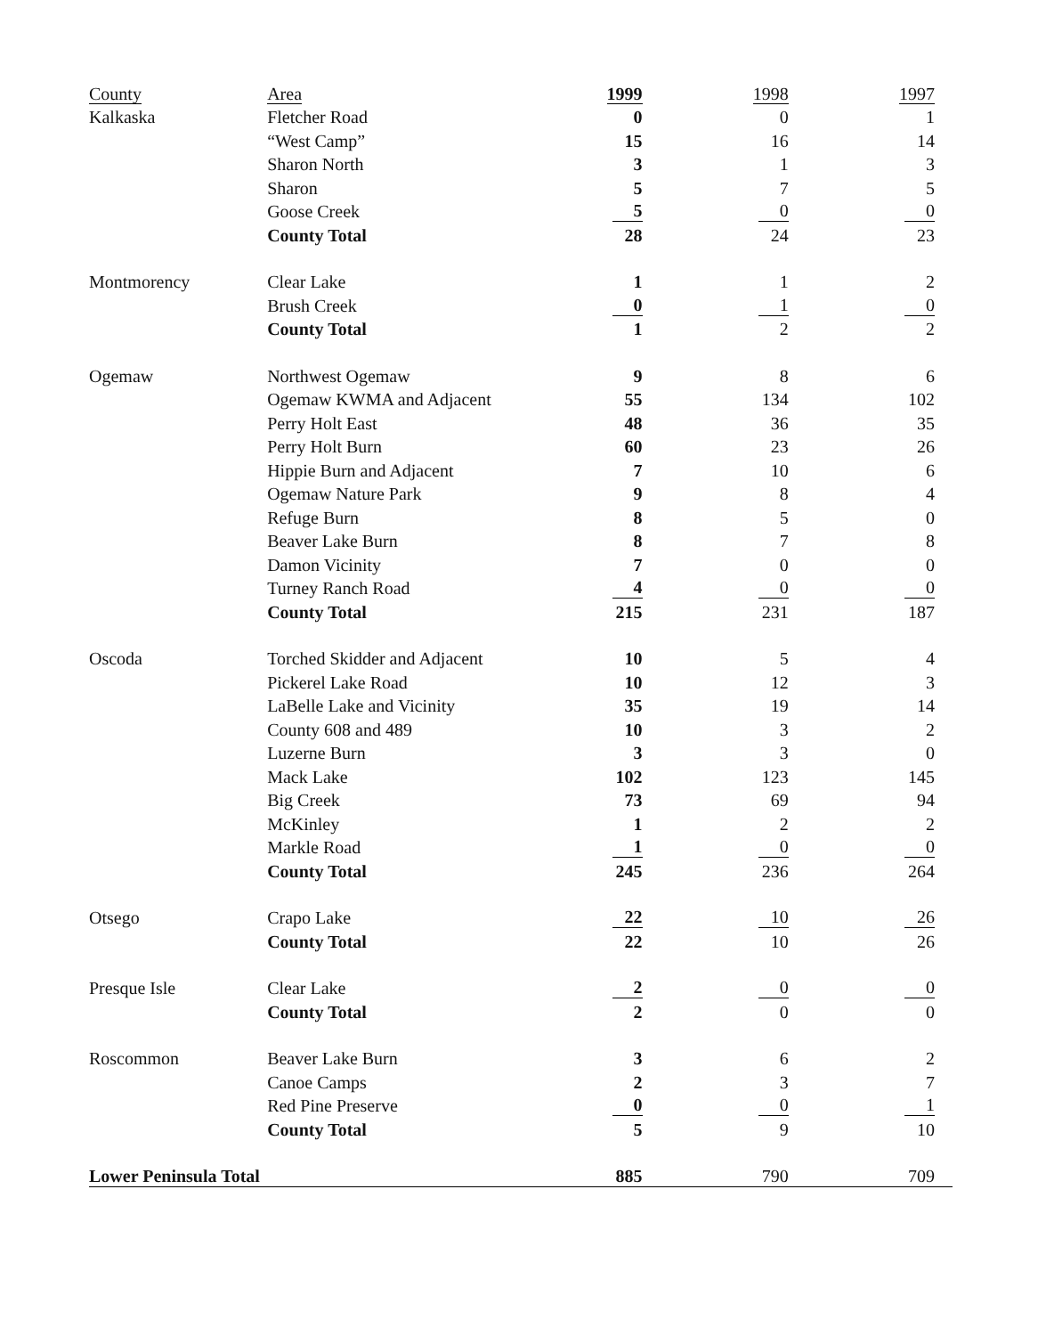| County | Area | 1999 | | 1998 | | 1997 |
| --- | --- | --- | --- | --- | --- | --- |
| Kalkaska | Fletcher Road | 0 | | 0 | | 1 |
| | “West Camp” | 15 | | 16 | | 14 |
| | Sharon North | 3 | | 1 | | 3 |
| | Sharon | 5 | | 7 | | 5 |
| | Goose Creek | 5 | | 0 | | 0 |
| | County Total | 28 | | 24 | | 23 |
| Montmorency | Clear Lake | 1 | | 1 | | 2 |
| | Brush Creek | 0 | | 1 | | 0 |
| | County Total | 1 | | 2 | | 2 |
| Ogemaw | Northwest Ogemaw | 9 | | 8 | | 6 |
| | Ogemaw KWMA and Adjacent | 55 | | 134 | | 102 |
| | Perry Holt East | 48 | | 36 | | 35 |
| | Perry Holt Burn | 60 | | 23 | | 26 |
| | Hippie Burn and Adjacent | 7 | | 10 | | 6 |
| | Ogemaw Nature Park | 9 | | 8 | | 4 |
| | Refuge Burn | 8 | | 5 | | 0 |
| | Beaver Lake Burn | 8 | | 7 | | 8 |
| | Damon Vicinity | 7 | | 0 | | 0 |
| | Turney Ranch Road | 4 | | 0 | | 0 |
| | County Total | 215 | | 231 | | 187 |
| Oscoda | Torched Skidder and Adjacent | 10 | | 5 | | 4 |
| | Pickerel Lake Road | 10 | | 12 | | 3 |
| | LaBelle Lake and Vicinity | 35 | | 19 | | 14 |
| | County 608 and 489 | 10 | | 3 | | 2 |
| | Luzerne Burn | 3 | | 3 | | 0 |
| | Mack Lake | 102 | | 123 | | 145 |
| | Big Creek | 73 | | 69 | | 94 |
| | McKinley | 1 | | 2 | | 2 |
| | Markle Road | 1 | | 0 | | 0 |
| | County Total | 245 | | 236 | | 264 |
| Otsego | Crapo Lake | 22 | | 10 | | 26 |
| | County Total | 22 | | 10 | | 26 |
| Presque Isle | Clear Lake | 2 | | 0 | | 0 |
| | County Total | 2 | | 0 | | 0 |
| Roscommon | Beaver Lake Burn | 3 | | 6 | | 2 |
| | Canoe Camps | 2 | | 3 | | 7 |
| | Red Pine Preserve | 0 | | 0 | | 1 |
| | County Total | 5 | | 9 | | 10 |
| Lower Peninsula Total | | 885 | | 790 | | 709 |